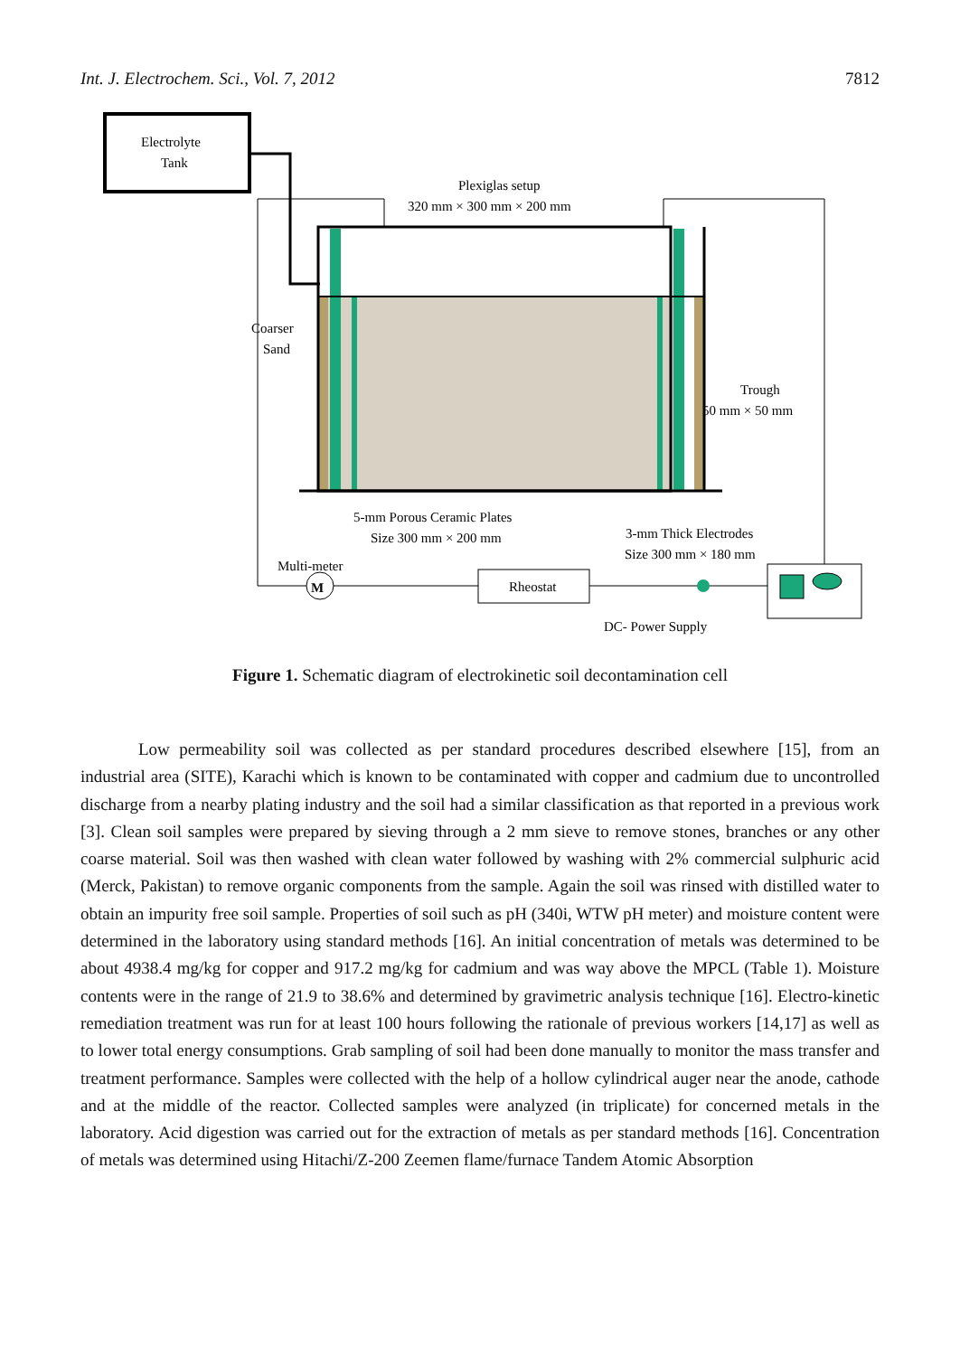Int. J. Electrochem. Sci., Vol. 7, 2012 7812
Electrolyte
Tank
Plexiglas setup
320 mm × 300 mm × 200 mm
Coarser
Sand
Trough
50 mm × 50 mm
5-mm Porous Ceramic Plates
Size 300 mm × 200 mm
3-mm Thick Electrodes
Size 300 mm × 180 mm
Multi-meter
M
Rheostat
DC- Power Supply
Figure 1. Schematic diagram of electrokinetic soil decontamination cell
Low permeability soil was collected as per standard procedures described elsewhere [15], from an industrial area (SITE), Karachi which is known to be contaminated with copper and cadmium due to uncontrolled discharge from a nearby plating industry and the soil had a similar classification as that reported in a previous work [3]. Clean soil samples were prepared by sieving through a 2 mm sieve to remove stones, branches or any other coarse material. Soil was then washed with clean water followed by washing with 2% commercial sulphuric acid (Merck, Pakistan) to remove organic components from the sample. Again the soil was rinsed with distilled water to obtain an impurity free soil sample. Properties of soil such as pH (340i, WTW pH meter) and moisture content were determined in the laboratory using standard methods [16]. An initial concentration of metals was determined to be about 4938.4 mg/kg for copper and 917.2 mg/kg for cadmium and was way above the MPCL (Table 1). Moisture contents were in the range of 21.9 to 38.6% and determined by gravimetric analysis technique [16]. Electro-kinetic remediation treatment was run for at least 100 hours following the rationale of previous workers [14,17] as well as to lower total energy consumptions. Grab sampling of soil had been done manually to monitor the mass transfer and treatment performance. Samples were collected with the help of a hollow cylindrical auger near the anode, cathode and at the middle of the reactor. Collected samples were analyzed (in triplicate) for concerned metals in the laboratory. Acid digestion was carried out for the extraction of metals as per standard methods [16]. Concentration of metals was determined using Hitachi/Z-200 Zeemen flame/furnace Tandem Atomic Absorption